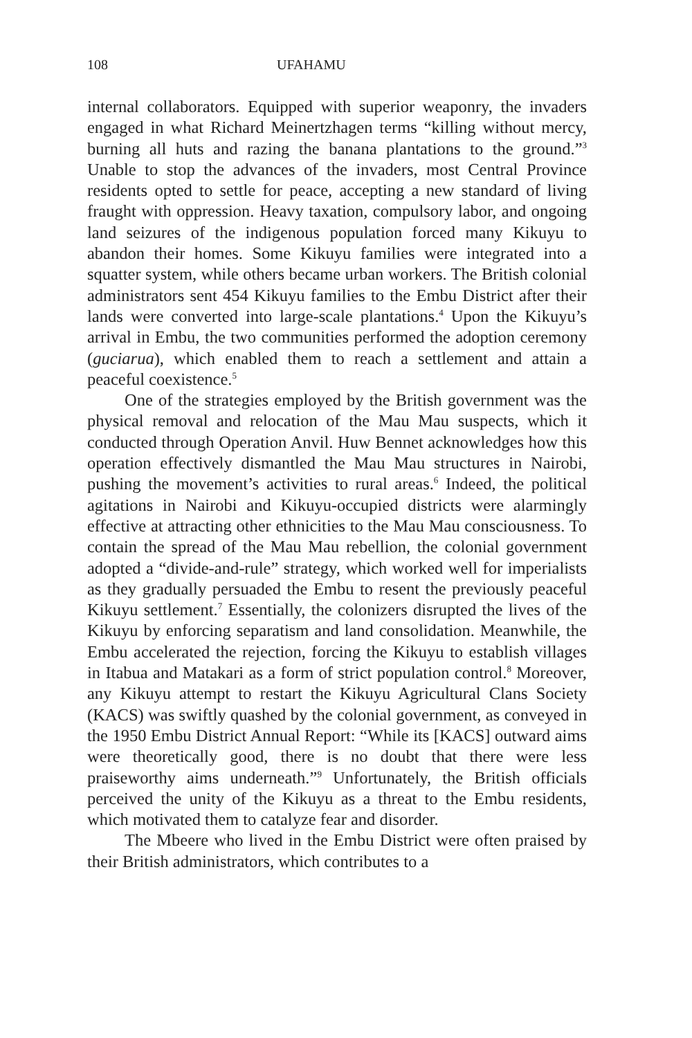108 UFAHAMU
internal collaborators. Equipped with superior weaponry, the invaders engaged in what Richard Meinertzhagen terms “killing without mercy, burning all huts and razing the banana plantations to the ground.”<sup>3</sup> Unable to stop the advances of the invaders, most Central Province residents opted to settle for peace, accepting a new standard of living fraught with oppression. Heavy taxation, compulsory labor, and ongoing land seizures of the indigenous population forced many Kikuyu to abandon their homes. Some Kikuyu families were integrated into a squatter system, while others became urban workers. The British colonial administrators sent 454 Kikuyu families to the Embu District after their lands were converted into large-scale plantations.<sup>4</sup> Upon the Kikuyu’s arrival in Embu, the two communities performed the adoption ceremony (guciarua), which enabled them to reach a settlement and attain a peaceful coexistence.<sup>5</sup>
One of the strategies employed by the British government was the physical removal and relocation of the Mau Mau suspects, which it conducted through Operation Anvil. Huw Bennet acknowledges how this operation effectively dismantled the Mau Mau structures in Nairobi, pushing the movement’s activities to rural areas.<sup>6</sup> Indeed, the political agitations in Nairobi and Kikuyu-occupied districts were alarmingly effective at attracting other ethnicities to the Mau Mau consciousness. To contain the spread of the Mau Mau rebellion, the colonial government adopted a “divide-and-rule” strategy, which worked well for imperialists as they gradually persuaded the Embu to resent the previously peaceful Kikuyu settlement.<sup>7</sup> Essentially, the colonizers disrupted the lives of the Kikuyu by enforcing separatism and land consolidation. Meanwhile, the Embu accelerated the rejection, forcing the Kikuyu to establish villages in Itabua and Matakari as a form of strict population control.<sup>8</sup> Moreover, any Kikuyu attempt to restart the Kikuyu Agricultural Clans Society (KACS) was swiftly quashed by the colonial government, as conveyed in the 1950 Embu District Annual Report: “While its [KACS] outward aims were theoretically good, there is no doubt that there were less praiseworthy aims underneath.”<sup>9</sup> Unfortunately, the British officials perceived the unity of the Kikuyu as a threat to the Embu residents, which motivated them to catalyze fear and disorder.
The Mbeere who lived in the Embu District were often praised by their British administrators, which contributes to a